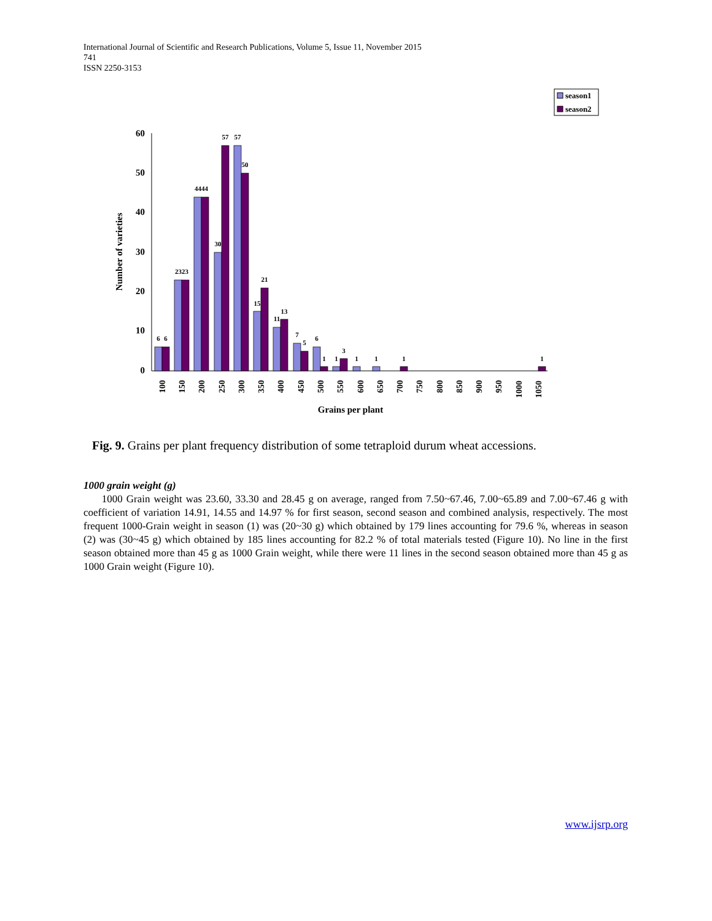International Journal of Scientific and Research Publications, Volume 5, Issue 11, November 2015
741
ISSN 2250-3153
season1
season2
60
50
40
30
20
10
0
Number of varieties
6
6
2323
4444
30
57
57
50
15
21
11
13
7
5
6
1
1
3
1
1
1
1
100
150
200
250
300
350
400
450
500
550
600
650
700
750
800
850
900
950
1000
1050
Grains per plant
Fig. 9. Grains per plant frequency distribution of some tetraploid durum wheat accessions.
1000 grain weight (g)
1000 Grain weight was 23.60, 33.30 and 28.45 g on average, ranged from 7.50~67.46, 7.00~65.89 and 7.00~67.46 g with coefficient of variation 14.91, 14.55 and 14.97 % for first season, second season and combined analysis, respectively. The most frequent 1000-Grain weight in season (1) was (20~30 g) which obtained by 179 lines accounting for 79.6 %, whereas in season (2) was (30~45 g) which obtained by 185 lines accounting for 82.2 % of total materials tested (Figure 10). No line in the first season obtained more than 45 g as 1000 Grain weight, while there were 11 lines in the second season obtained more than 45 g as 1000 Grain weight (Figure 10).
www.ijsrp.org